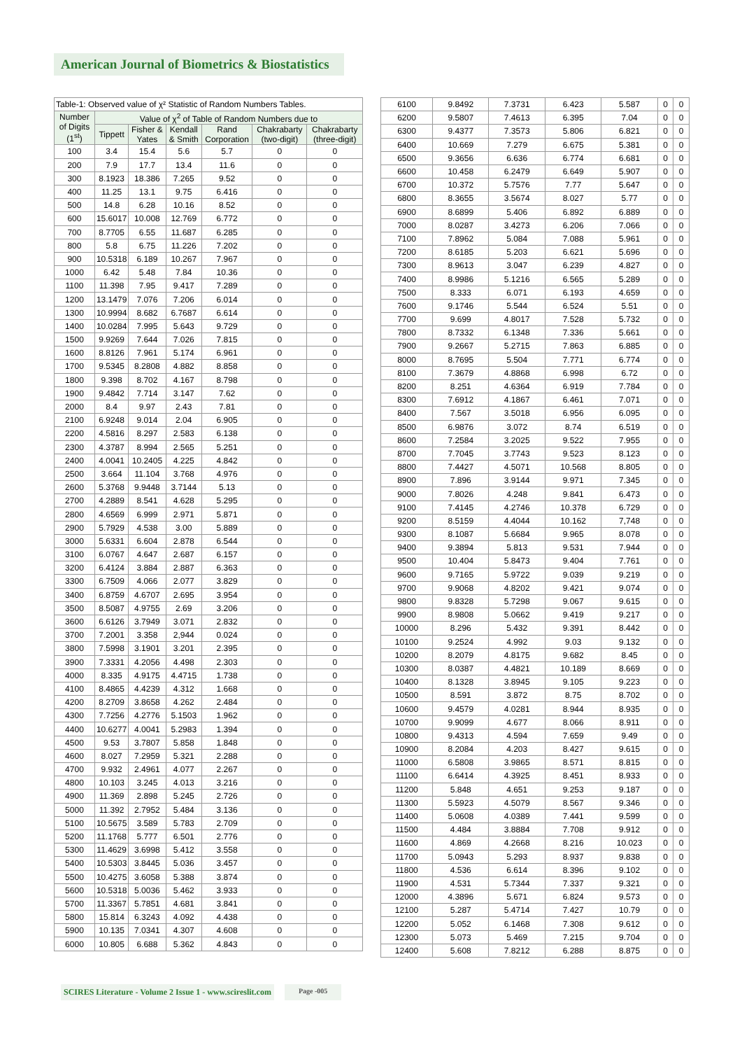American Journal of Biometrics & Biostatistics
| Table-1: Observed value of χ² Statistic of Random Numbers Tables. | | | | | | |
| Number of Digits (1<sup>st</sup>) | Value of χ<sup>2</sup> of Table of Random Numbers due to | | | | | |
| | Tippett | Fisher & Yates | Kendall & Smith | Rand Corporation | Chakrabarty (two-digit) | Chakrabarty (three-digit) |
| 100 | 3.4 | 15.4 | 5.6 | 5.7 | 0 | 0 |
| 200 | 7.9 | 17.7 | 13.4 | 11.6 | 0 | 0 |
| 300 | 8.1923 | 18.386 | 7.265 | 9.52 | 0 | 0 |
| 400 | 11.25 | 13.1 | 9.75 | 6.416 | 0 | 0 |
| 500 | 14.8 | 6.28 | 10.16 | 8.52 | 0 | 0 |
| 600 | 15.6017 | 10.008 | 12.769 | 6.772 | 0 | 0 |
| 700 | 8.7705 | 6.55 | 11.687 | 6.285 | 0 | 0 |
| 800 | 5.8 | 6.75 | 11.226 | 7.202 | 0 | 0 |
| 900 | 10.5318 | 6.189 | 10.267 | 7.967 | 0 | 0 |
| 1000 | 6.42 | 5.48 | 7.84 | 10.36 | 0 | 0 |
| 1100 | 11.398 | 7.95 | 9.417 | 7.289 | 0 | 0 |
| 1200 | 13.1479 | 7.076 | 7.206 | 6.014 | 0 | 0 |
| 1300 | 10.9994 | 8.682 | 6.7687 | 6.614 | 0 | 0 |
| 1400 | 10.0284 | 7.995 | 5.643 | 9.729 | 0 | 0 |
| 1500 | 9.9269 | 7.644 | 7.026 | 7.815 | 0 | 0 |
| 1600 | 8.8126 | 7.961 | 5.174 | 6.961 | 0 | 0 |
| 1700 | 9.5345 | 8.2808 | 4.882 | 8.858 | 0 | 0 |
| 1800 | 9.398 | 8.702 | 4.167 | 8.798 | 0 | 0 |
| 1900 | 9.4842 | 7.714 | 3.147 | 7.62 | 0 | 0 |
| 2000 | 8.4 | 9.97 | 2.43 | 7.81 | 0 | 0 |
| 2100 | 6.9248 | 9.014 | 2.04 | 6.905 | 0 | 0 |
| 2200 | 4.5816 | 8.297 | 2.583 | 6.138 | 0 | 0 |
| 2300 | 4.3787 | 8.994 | 2.565 | 5.251 | 0 | 0 |
| 2400 | 4.0041 | 10.2405 | 4.225 | 4.842 | 0 | 0 |
| 2500 | 3.664 | 11.104 | 3.768 | 4.976 | 0 | 0 |
| 2600 | 5.3768 | 9.9448 | 3.7144 | 5.13 | 0 | 0 |
| 2700 | 4.2889 | 8.541 | 4.628 | 5.295 | 0 | 0 |
| 2800 | 4.6569 | 6.999 | 2.971 | 5.871 | 0 | 0 |
| 2900 | 5.7929 | 4.538 | 3.00 | 5.889 | 0 | 0 |
| 3000 | 5.6331 | 6.604 | 2.878 | 6.544 | 0 | 0 |
| 3100 | 6.0767 | 4.647 | 2.687 | 6.157 | 0 | 0 |
| 3200 | 6.4124 | 3.884 | 2.887 | 6.363 | 0 | 0 |
| 3300 | 6.7509 | 4.066 | 2.077 | 3.829 | 0 | 0 |
| 3400 | 6.8759 | 4.6707 | 2.695 | 3.954 | 0 | 0 |
| 3500 | 8.5087 | 4.9755 | 2.69 | 3.206 | 0 | 0 |
| 3600 | 6.6126 | 3.7949 | 3.071 | 2.832 | 0 | 0 |
| 3700 | 7.2001 | 3.358 | 2,944 | 0.024 | 0 | 0 |
| 3800 | 7.5998 | 3.1901 | 3.201 | 2.395 | 0 | 0 |
| 3900 | 7.3331 | 4.2056 | 4.498 | 2.303 | 0 | 0 |
| 4000 | 8.335 | 4.9175 | 4.4715 | 1.738 | 0 | 0 |
| 4100 | 8.4865 | 4.4239 | 4.312 | 1.668 | 0 | 0 |
| 4200 | 8.2709 | 3.8658 | 4.262 | 2.484 | 0 | 0 |
| 4300 | 7.7256 | 4.2776 | 5.1503 | 1.962 | 0 | 0 |
| 4400 | 10.6277 | 4.0041 | 5.2983 | 1.394 | 0 | 0 |
| 4500 | 9.53 | 3.7807 | 5.858 | 1.848 | 0 | 0 |
| 4600 | 8.027 | 7.2959 | 5.321 | 2.288 | 0 | 0 |
| 4700 | 9.932 | 2.4961 | 4.077 | 2.267 | 0 | 0 |
| 4800 | 10.103 | 3.245 | 4.013 | 3.216 | 0 | 0 |
| 4900 | 11.369 | 2.898 | 5.245 | 2.726 | 0 | 0 |
| 5000 | 11.392 | 2.7952 | 5.484 | 3.136 | 0 | 0 |
| 5100 | 10.5675 | 3.589 | 5.783 | 2.709 | 0 | 0 |
| 5200 | 11.1768 | 5.777 | 6.501 | 2.776 | 0 | 0 |
| 5300 | 11.4629 | 3.6998 | 5.412 | 3.558 | 0 | 0 |
| 5400 | 10.5303 | 3.8445 | 5.036 | 3.457 | 0 | 0 |
| 5500 | 10.4275 | 3.6058 | 5.388 | 3.874 | 0 | 0 |
| 5600 | 10.5318 | 5.0036 | 5.462 | 3.933 | 0 | 0 |
| 5700 | 11.3367 | 5.7851 | 4.681 | 3.841 | 0 | 0 |
| 5800 | 15.814 | 6.3243 | 4.092 | 4.438 | 0 | 0 |
| 5900 | 10.135 | 7.0341 | 4.307 | 4.608 | 0 | 0 |
| 6000 | 10.805 | 6.688 | 5.362 | 4.843 | 0 | 0 |
| 6100 | 9.8492 | 7.3731 | 6.423 | 5.587 | 0 | 0 |
| 6200 | 9.5807 | 7.4613 | 6.395 | 7.04 | 0 | 0 |
| 6300 | 9.4377 | 7.3573 | 5.806 | 6.821 | 0 | 0 |
| 6400 | 10.669 | 7.279 | 6.675 | 5.381 | 0 | 0 |
| 6500 | 9.3656 | 6.636 | 6.774 | 6.681 | 0 | 0 |
| 6600 | 10.458 | 6.2479 | 6.649 | 5.907 | 0 | 0 |
| 6700 | 10.372 | 5.7576 | 7.77 | 5.647 | 0 | 0 |
| 6800 | 8.3655 | 3.5674 | 8.027 | 5.77 | 0 | 0 |
| 6900 | 8.6899 | 5.406 | 6.892 | 6.889 | 0 | 0 |
| 7000 | 8.0287 | 3.4273 | 6.206 | 7.066 | 0 | 0 |
| 7100 | 7.8962 | 5.084 | 7.088 | 5.961 | 0 | 0 |
| 7200 | 8.6185 | 5.203 | 6.621 | 5.696 | 0 | 0 |
| 7300 | 8.9613 | 3.047 | 6.239 | 4.827 | 0 | 0 |
| 7400 | 8.9986 | 5.1216 | 6.565 | 5.289 | 0 | 0 |
| 7500 | 8.333 | 6.071 | 6.193 | 4.659 | 0 | 0 |
| 7600 | 9.1746 | 5.544 | 6.524 | 5.51 | 0 | 0 |
| 7700 | 9.699 | 4.8017 | 7.528 | 5.732 | 0 | 0 |
| 7800 | 8.7332 | 6.1348 | 7.336 | 5.661 | 0 | 0 |
| 7900 | 9.2667 | 5.2715 | 7.863 | 6.885 | 0 | 0 |
| 8000 | 8.7695 | 5.504 | 7.771 | 6.774 | 0 | 0 |
| 8100 | 7.3679 | 4.8868 | 6.998 | 6.72 | 0 | 0 |
| 8200 | 8.251 | 4.6364 | 6.919 | 7.784 | 0 | 0 |
| 8300 | 7.6912 | 4.1867 | 6.461 | 7.071 | 0 | 0 |
| 8400 | 7.567 | 3.5018 | 6.956 | 6.095 | 0 | 0 |
| 8500 | 6.9876 | 3.072 | 8.74 | 6.519 | 0 | 0 |
| 8600 | 7.2584 | 3.2025 | 9.522 | 7.955 | 0 | 0 |
| 8700 | 7.7045 | 3.7743 | 9.523 | 8.123 | 0 | 0 |
| 8800 | 7.4427 | 4.5071 | 10.568 | 8.805 | 0 | 0 |
| 8900 | 7.896 | 3.9144 | 9.971 | 7.345 | 0 | 0 |
| 9000 | 7.8026 | 4.248 | 9.841 | 6.473 | 0 | 0 |
| 9100 | 7.4145 | 4.2746 | 10.378 | 6.729 | 0 | 0 |
| 9200 | 8.5159 | 4.4044 | 10.162 | 7,748 | 0 | 0 |
| 9300 | 8.1087 | 5.6684 | 9.965 | 8.078 | 0 | 0 |
| 9400 | 9.3894 | 5.813 | 9.531 | 7.944 | 0 | 0 |
| 9500 | 10.404 | 5.8473 | 9.404 | 7.761 | 0 | 0 |
| 9600 | 9.7165 | 5.9722 | 9.039 | 9.219 | 0 | 0 |
| 9700 | 9.9068 | 4.8202 | 9.421 | 9.074 | 0 | 0 |
| 9800 | 9.8328 | 5.7298 | 9.067 | 9.615 | 0 | 0 |
| 9900 | 8.9808 | 5.0662 | 9.419 | 9.217 | 0 | 0 |
| 10000 | 8.296 | 5.432 | 9.391 | 8.442 | 0 | 0 |
| 10100 | 9.2524 | 4.992 | 9.03 | 9.132 | 0 | 0 |
| 10200 | 8.2079 | 4.8175 | 9.682 | 8.45 | 0 | 0 |
| 10300 | 8.0387 | 4.4821 | 10.189 | 8.669 | 0 | 0 |
| 10400 | 8.1328 | 3.8945 | 9.105 | 9.223 | 0 | 0 |
| 10500 | 8.591 | 3.872 | 8.75 | 8.702 | 0 | 0 |
| 10600 | 9.4579 | 4.0281 | 8.944 | 8.935 | 0 | 0 |
| 10700 | 9.9099 | 4.677 | 8.066 | 8.911 | 0 | 0 |
| 10800 | 9.4313 | 4.594 | 7.659 | 9.49 | 0 | 0 |
| 10900 | 8.2084 | 4.203 | 8.427 | 9.615 | 0 | 0 |
| 11000 | 6.5808 | 3.9865 | 8.571 | 8.815 | 0 | 0 |
| 11100 | 6.6414 | 4.3925 | 8.451 | 8.933 | 0 | 0 |
| 11200 | 5.848 | 4.651 | 9.253 | 9.187 | 0 | 0 |
| 11300 | 5.5923 | 4.5079 | 8.567 | 9.346 | 0 | 0 |
| 11400 | 5.0608 | 4.0389 | 7.441 | 9.599 | 0 | 0 |
| 11500 | 4.484 | 3.8884 | 7.708 | 9.912 | 0 | 0 |
| 11600 | 4.869 | 4.2668 | 8.216 | 10.023 | 0 | 0 |
| 11700 | 5.0943 | 5.293 | 8.937 | 9.838 | 0 | 0 |
| 11800 | 4.536 | 6.614 | 8.396 | 9.102 | 0 | 0 |
| 11900 | 4.531 | 5.7344 | 7.337 | 9.321 | 0 | 0 |
| 12000 | 4.3896 | 5.671 | 6.824 | 9.573 | 0 | 0 |
| 12100 | 5.287 | 5.4714 | 7.427 | 10.79 | 0 | 0 |
| 12200 | 5.052 | 6.1468 | 7.308 | 9.612 | 0 | 0 |
| 12300 | 5.073 | 5.469 | 7.215 | 9.704 | 0 | 0 |
| 12400 | 5.608 | 7.8212 | 6.288 | 8.875 | 0 | 0 |
SCIRES Literature - Volume 2 Issue 1 - www.scireslit.com Page -005